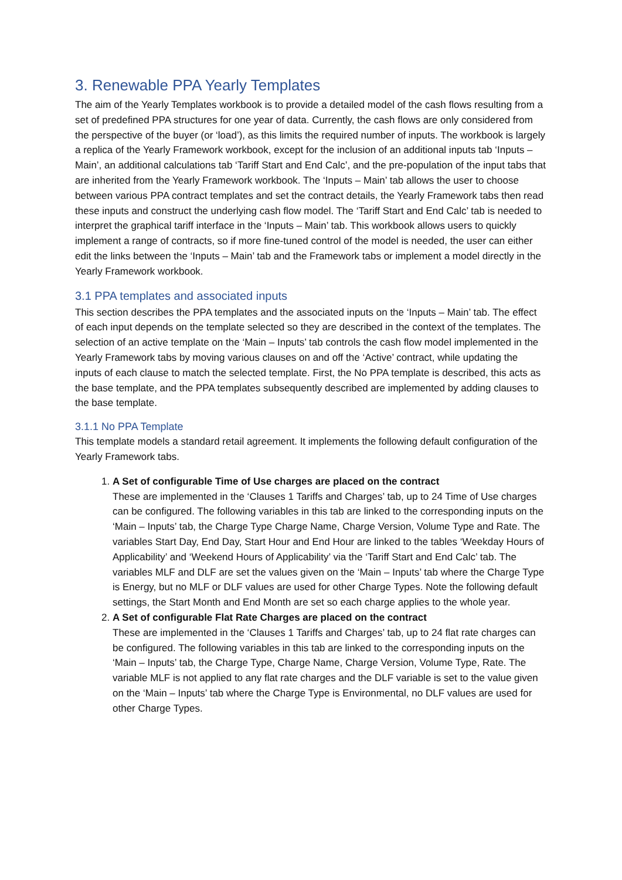3. Renewable PPA Yearly Templates
The aim of the Yearly Templates workbook is to provide a detailed model of the cash flows resulting from a set of predefined PPA structures for one year of data. Currently, the cash flows are only considered from the perspective of the buyer (or ‘load’), as this limits the required number of inputs. The workbook is largely a replica of the Yearly Framework workbook, except for the inclusion of an additional inputs tab ‘Inputs – Main’, an additional calculations tab ‘Tariff Start and End Calc’, and the pre-population of the input tabs that are inherited from the Yearly Framework workbook. The ‘Inputs – Main’ tab allows the user to choose between various PPA contract templates and set the contract details, the Yearly Framework tabs then read these inputs and construct the underlying cash flow model. The ‘Tariff Start and End Calc’ tab is needed to interpret the graphical tariff interface in the ‘Inputs – Main’ tab. This workbook allows users to quickly implement a range of contracts, so if more fine-tuned control of the model is needed, the user can either edit the links between the ‘Inputs – Main’ tab and the Framework tabs or implement a model directly in the Yearly Framework workbook.
3.1 PPA templates and associated inputs
This section describes the PPA templates and the associated inputs on the ‘Inputs – Main’ tab. The effect of each input depends on the template selected so they are described in the context of the templates. The selection of an active template on the ‘Main – Inputs’ tab controls the cash flow model implemented in the Yearly Framework tabs by moving various clauses on and off the ‘Active’ contract, while updating the inputs of each clause to match the selected template. First, the No PPA template is described, this acts as the base template, and the PPA templates subsequently described are implemented by adding clauses to the base template.
3.1.1 No PPA Template
This template models a standard retail agreement. It implements the following default configuration of the Yearly Framework tabs.
1.
A Set of configurable Time of Use charges are placed on the contract
These are implemented in the ‘Clauses 1 Tariffs and Charges’ tab, up to 24 Time of Use charges can be configured. The following variables in this tab are linked to the corresponding inputs on the ‘Main – Inputs’ tab, the Charge Type Charge Name, Charge Version, Volume Type and Rate. The variables Start Day, End Day, Start Hour and End Hour are linked to the tables ‘Weekday Hours of Applicability’ and ‘Weekend Hours of Applicability’ via the ‘Tariff Start and End Calc’ tab. The variables MLF and DLF are set the values given on the ‘Main – Inputs’ tab where the Charge Type is Energy, but no MLF or DLF values are used for other Charge Types. Note the following default settings, the Start Month and End Month are set so each charge applies to the whole year.
2.
A Set of configurable Flat Rate Charges are placed on the contract
These are implemented in the ‘Clauses 1 Tariffs and Charges’ tab, up to 24 flat rate charges can be configured. The following variables in this tab are linked to the corresponding inputs on the ‘Main – Inputs’ tab, the Charge Type, Charge Name, Charge Version, Volume Type, Rate. The variable MLF is not applied to any flat rate charges and the DLF variable is set to the value given on the ‘Main – Inputs’ tab where the Charge Type is Environmental, no DLF values are used for other Charge Types.